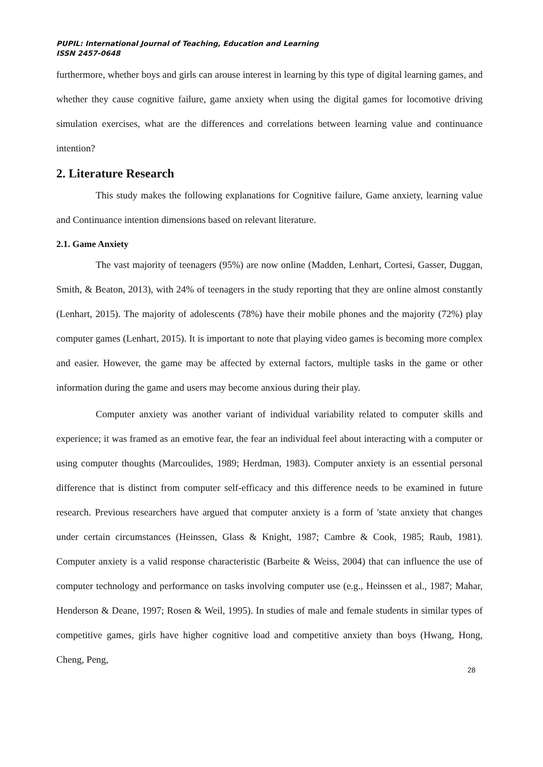PUPIL: International Journal of Teaching, Education and Learning
ISSN 2457-0648
furthermore, whether boys and girls can arouse interest in learning by this type of digital learning games, and whether they cause cognitive failure, game anxiety when using the digital games for locomotive driving simulation exercises, what are the differences and correlations between learning value and continuance intention?
2. Literature Research
This study makes the following explanations for Cognitive failure, Game anxiety, learning value and Continuance intention dimensions based on relevant literature.
2.1. Game Anxiety
The vast majority of teenagers (95%) are now online (Madden, Lenhart, Cortesi, Gasser, Duggan, Smith, & Beaton, 2013), with 24% of teenagers in the study reporting that they are online almost constantly (Lenhart, 2015). The majority of adolescents (78%) have their mobile phones and the majority (72%) play computer games (Lenhart, 2015). It is important to note that playing video games is becoming more complex and easier. However, the game may be affected by external factors, multiple tasks in the game or other information during the game and users may become anxious during their play.
Computer anxiety was another variant of individual variability related to computer skills and experience; it was framed as an emotive fear, the fear an individual feel about interacting with a computer or using computer thoughts (Marcoulides, 1989; Herdman, 1983). Computer anxiety is an essential personal difference that is distinct from computer self-efficacy and this difference needs to be examined in future research. Previous researchers have argued that computer anxiety is a form of 'state anxiety that changes under certain circumstances (Heinssen, Glass & Knight, 1987; Cambre & Cook, 1985; Raub, 1981). Computer anxiety is a valid response characteristic (Barbeite & Weiss, 2004) that can influence the use of computer technology and performance on tasks involving computer use (e.g., Heinssen et al., 1987; Mahar, Henderson & Deane, 1997; Rosen & Weil, 1995). In studies of male and female students in similar types of competitive games, girls have higher cognitive load and competitive anxiety than boys (Hwang, Hong, Cheng, Peng,
28